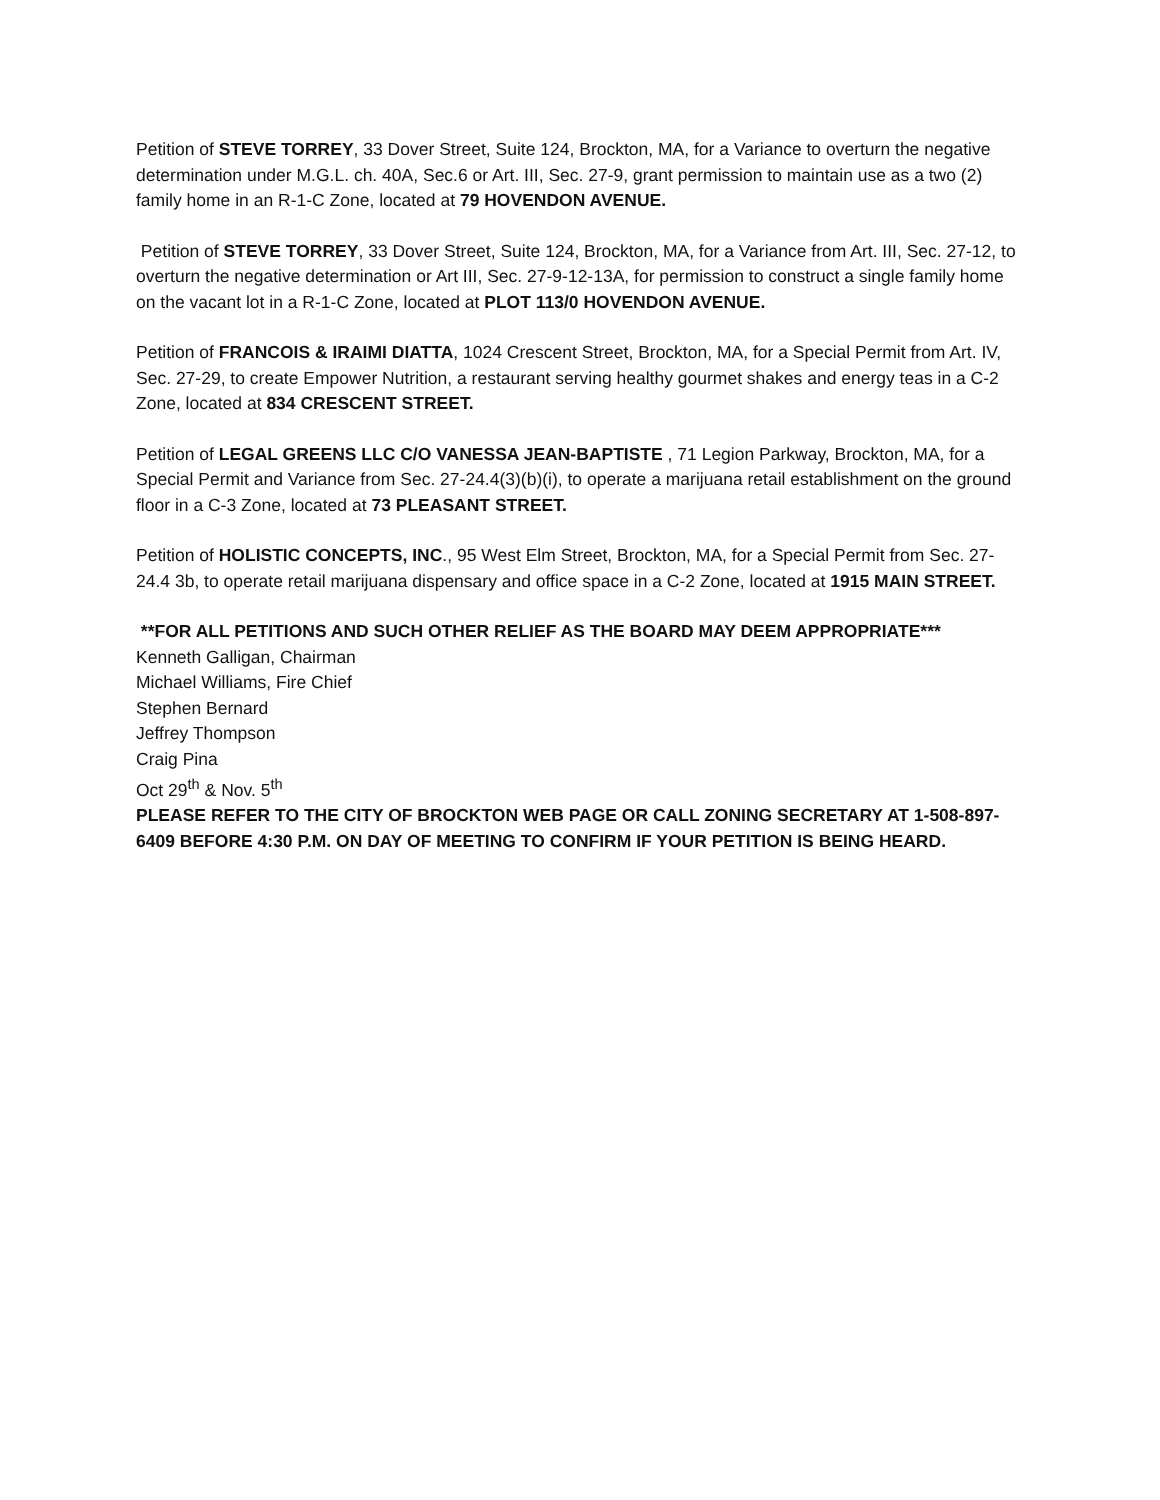Petition of STEVE TORREY, 33 Dover Street, Suite 124, Brockton, MA, for a Variance to overturn the negative determination under M.G.L. ch. 40A, Sec.6 or Art. III, Sec. 27-9, grant permission to maintain use as a two (2) family home in an R-1-C Zone, located at 79 HOVENDON AVENUE.
Petition of STEVE TORREY, 33 Dover Street, Suite 124, Brockton, MA, for a Variance from Art. III, Sec. 27-12, to overturn the negative determination or Art III, Sec. 27-9-12-13A, for permission to construct a single family home on the vacant lot in a R-1-C Zone, located at PLOT 113/0 HOVENDON AVENUE.
Petition of FRANCOIS & IRAIMI DIATTA, 1024 Crescent Street, Brockton, MA, for a Special Permit from Art. IV, Sec. 27-29, to create Empower Nutrition, a restaurant serving healthy gourmet shakes and energy teas in a C-2 Zone, located at 834 CRESCENT STREET.
Petition of LEGAL GREENS LLC C/O VANESSA JEAN-BAPTISTE , 71 Legion Parkway, Brockton, MA, for a Special Permit and Variance from Sec. 27-24.4(3)(b)(i), to operate a marijuana retail establishment on the ground floor in a C-3 Zone, located at 73 PLEASANT STREET.
Petition of HOLISTIC CONCEPTS, INC., 95 West Elm Street, Brockton, MA, for a Special Permit from Sec. 27-24.4 3b, to operate retail marijuana dispensary and office space in a C-2 Zone, located at 1915 MAIN STREET.
**FOR ALL PETITIONS AND SUCH OTHER RELIEF AS THE BOARD MAY DEEM APPROPRIATE***
Kenneth Galligan, Chairman
Michael Williams, Fire Chief
Stephen Bernard
Jeffrey Thompson
Craig Pina
Oct 29<sup>th</sup> & Nov. 5<sup>th</sup>
PLEASE REFER TO THE CITY OF BROCKTON WEB PAGE OR CALL ZONING SECRETARY AT 1-508-897-6409 BEFORE 4:30 P.M. ON DAY OF MEETING TO CONFIRM IF YOUR PETITION IS BEING HEARD.